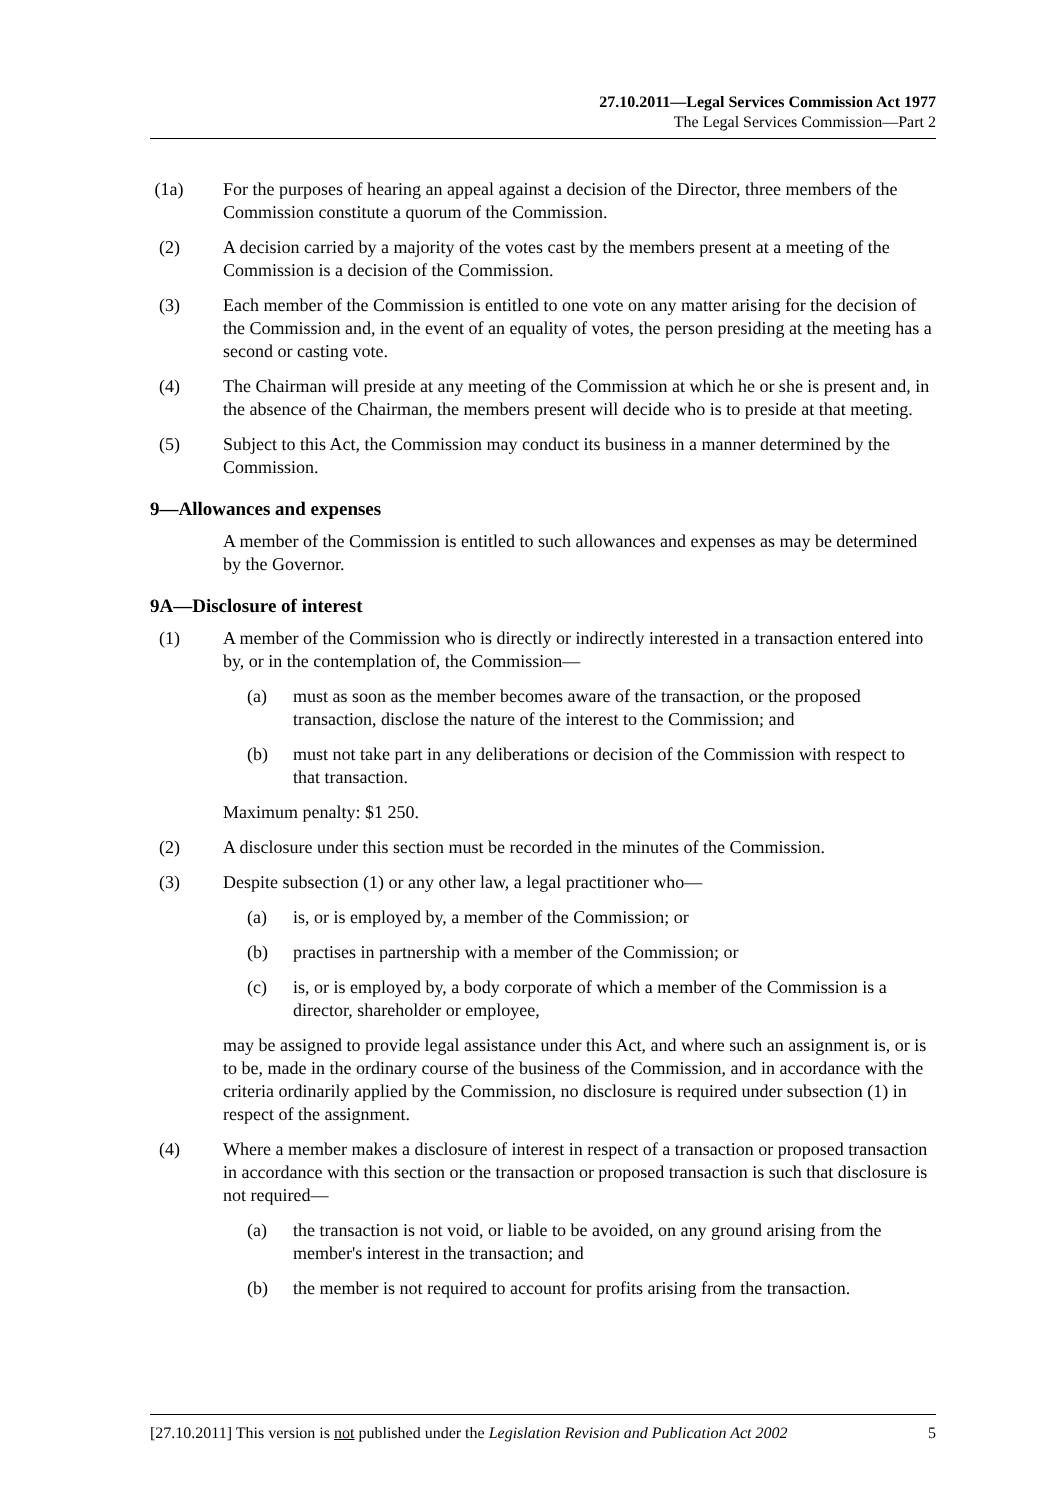27.10.2011—Legal Services Commission Act 1977
The Legal Services Commission—Part 2
(1a) For the purposes of hearing an appeal against a decision of the Director, three members of the Commission constitute a quorum of the Commission.
(2) A decision carried by a majority of the votes cast by the members present at a meeting of the Commission is a decision of the Commission.
(3) Each member of the Commission is entitled to one vote on any matter arising for the decision of the Commission and, in the event of an equality of votes, the person presiding at the meeting has a second or casting vote.
(4) The Chairman will preside at any meeting of the Commission at which he or she is present and, in the absence of the Chairman, the members present will decide who is to preside at that meeting.
(5) Subject to this Act, the Commission may conduct its business in a manner determined by the Commission.
9—Allowances and expenses
A member of the Commission is entitled to such allowances and expenses as may be determined by the Governor.
9A—Disclosure of interest
(1) A member of the Commission who is directly or indirectly interested in a transaction entered into by, or in the contemplation of, the Commission—
(a) must as soon as the member becomes aware of the transaction, or the proposed transaction, disclose the nature of the interest to the Commission; and
(b) must not take part in any deliberations or decision of the Commission with respect to that transaction.
Maximum penalty: $1 250.
(2) A disclosure under this section must be recorded in the minutes of the Commission.
(3) Despite subsection (1) or any other law, a legal practitioner who—
(a) is, or is employed by, a member of the Commission; or
(b) practises in partnership with a member of the Commission; or
(c) is, or is employed by, a body corporate of which a member of the Commission is a director, shareholder or employee,
may be assigned to provide legal assistance under this Act, and where such an assignment is, or is to be, made in the ordinary course of the business of the Commission, and in accordance with the criteria ordinarily applied by the Commission, no disclosure is required under subsection (1) in respect of the assignment.
(4) Where a member makes a disclosure of interest in respect of a transaction or proposed transaction in accordance with this section or the transaction or proposed transaction is such that disclosure is not required—
(a) the transaction is not void, or liable to be avoided, on any ground arising from the member's interest in the transaction; and
(b) the member is not required to account for profits arising from the transaction.
[27.10.2011] This version is not published under the Legislation Revision and Publication Act 2002 5